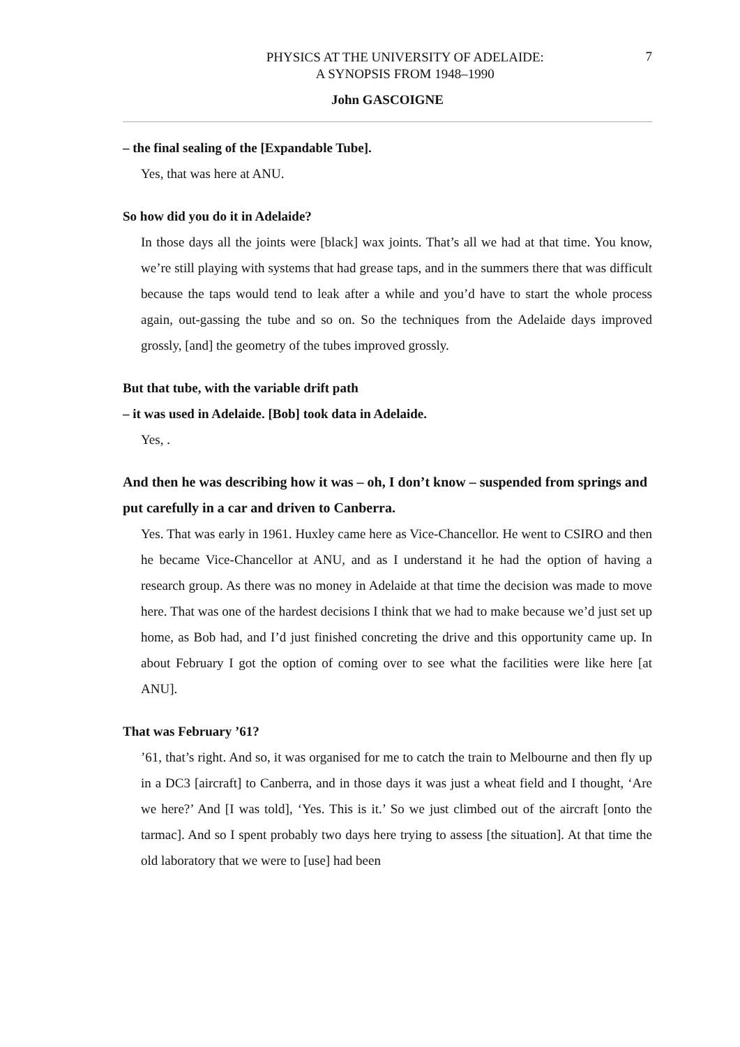PHYSICS AT THE UNIVERSITY OF ADELAIDE:
A SYNOPSIS FROM 1948–1990
7
John GASCOIGNE
– the final sealing of the [Expandable Tube].
Yes, that was here at ANU.
So how did you do it in Adelaide?
In those days all the joints were [black] wax joints. That’s all we had at that time. You know, we’re still playing with systems that had grease taps, and in the summers there that was difficult because the taps would tend to leak after a while and you’d have to start the whole process again, out-gassing the tube and so on. So the techniques from the Adelaide days improved grossly, [and] the geometry of the tubes improved grossly.
But that tube, with the variable drift path
– it was used in Adelaide. [Bob] took data in Adelaide.
Yes, .
And then he was describing how it was – oh, I don’t know – suspended from springs and put carefully in a car and driven to Canberra.
Yes. That was early in 1961. Huxley came here as Vice-Chancellor. He went to CSIRO and then he became Vice-Chancellor at ANU, and as I understand it he had the option of having a research group. As there was no money in Adelaide at that time the decision was made to move here. That was one of the hardest decisions I think that we had to make because we’d just set up home, as Bob had, and I’d just finished concreting the drive and this opportunity came up. In about February I got the option of coming over to see what the facilities were like here [at ANU].
That was February ’61?
’61, that’s right. And so, it was organised for me to catch the train to Melbourne and then fly up in a DC3 [aircraft] to Canberra, and in those days it was just a wheat field and I thought, ‘Are we here?’ And [I was told], ‘Yes. This is it.’ So we just climbed out of the aircraft [onto the tarmac]. And so I spent probably two days here trying to assess [the situation]. At that time the old laboratory that we were to [use] had been